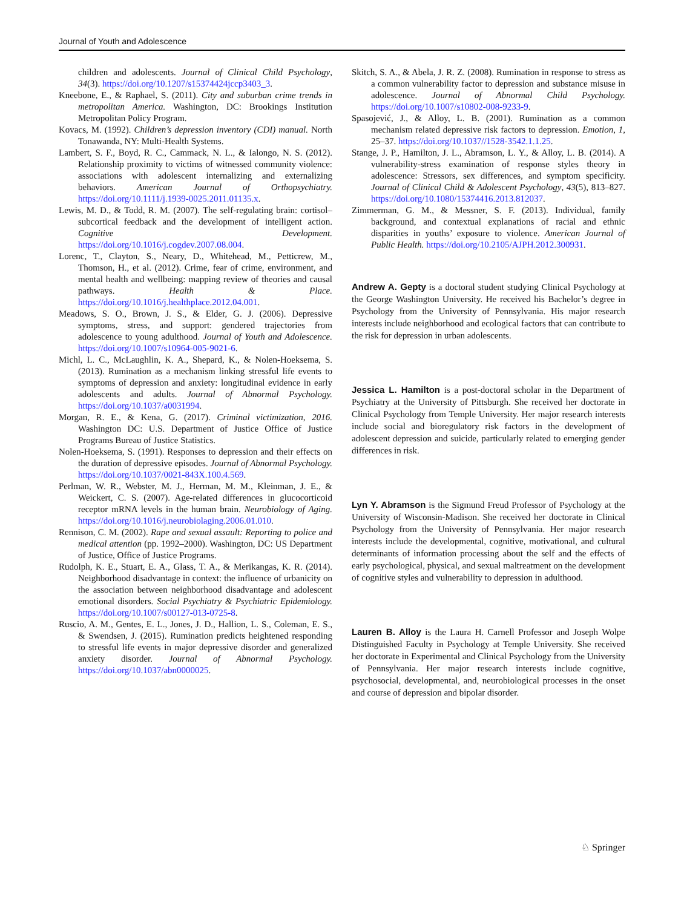Journal of Youth and Adolescence
children and adolescents. Journal of Clinical Child Psychology, 34(3). https://doi.org/10.1207/s15374424jccp3403_3.
Kneebone, E., & Raphael, S. (2011). City and suburban crime trends in metropolitan America. Washington, DC: Brookings Institution Metropolitan Policy Program.
Kovacs, M. (1992). Children’s depression inventory (CDI) manual. North Tonawanda, NY: Multi-Health Systems.
Lambert, S. F., Boyd, R. C., Cammack, N. L., & Ialongo, N. S. (2012). Relationship proximity to victims of witnessed community violence: associations with adolescent internalizing and externalizing behaviors. American Journal of Orthopsychiatry. https://doi.org/10.1111/j.1939-0025.2011.01135.x.
Lewis, M. D., & Todd, R. M. (2007). The self-regulating brain: cortisol–subcortical feedback and the development of intelligent action. Cognitive Development. https://doi.org/10.1016/j.cogdev.2007.08.004.
Lorenc, T., Clayton, S., Neary, D., Whitehead, M., Petticrew, M., Thomson, H., et al. (2012). Crime, fear of crime, environment, and mental health and wellbeing: mapping review of theories and causal pathways. Health & Place. https://doi.org/10.1016/j.healthplace.2012.04.001.
Meadows, S. O., Brown, J. S., & Elder, G. J. (2006). Depressive symptoms, stress, and support: gendered trajectories from adolescence to young adulthood. Journal of Youth and Adolescence. https://doi.org/10.1007/s10964-005-9021-6.
Michl, L. C., McLaughlin, K. A., Shepard, K., & Nolen-Hoeksema, S. (2013). Rumination as a mechanism linking stressful life events to symptoms of depression and anxiety: longitudinal evidence in early adolescents and adults. Journal of Abnormal Psychology. https://doi.org/10.1037/a0031994.
Morgan, R. E., & Kena, G. (2017). Criminal victimization, 2016. Washington DC: U.S. Department of Justice Office of Justice Programs Bureau of Justice Statistics.
Nolen-Hoeksema, S. (1991). Responses to depression and their effects on the duration of depressive episodes. Journal of Abnormal Psychology. https://doi.org/10.1037/0021-843X.100.4.569.
Perlman, W. R., Webster, M. J., Herman, M. M., Kleinman, J. E., & Weickert, C. S. (2007). Age-related differences in glucocorticoid receptor mRNA levels in the human brain. Neurobiology of Aging. https://doi.org/10.1016/j.neurobiolaging.2006.01.010.
Rennison, C. M. (2002). Rape and sexual assault: Reporting to police and medical attention (pp. 1992–2000). Washington, DC: US Department of Justice, Office of Justice Programs.
Rudolph, K. E., Stuart, E. A., Glass, T. A., & Merikangas, K. R. (2014). Neighborhood disadvantage in context: the influence of urbanicity on the association between neighborhood disadvantage and adolescent emotional disorders. Social Psychiatry & Psychiatric Epidemiology. https://doi.org/10.1007/s00127-013-0725-8.
Ruscio, A. M., Gentes, E. L., Jones, J. D., Hallion, L. S., Coleman, E. S., & Swendsen, J. (2015). Rumination predicts heightened responding to stressful life events in major depressive disorder and generalized anxiety disorder. Journal of Abnormal Psychology. https://doi.org/10.1037/abn0000025.
Skitch, S. A., & Abela, J. R. Z. (2008). Rumination in response to stress as a common vulnerability factor to depression and substance misuse in adolescence. Journal of Abnormal Child Psychology. https://doi.org/10.1007/s10802-008-9233-9.
Spasojević, J., & Alloy, L. B. (2001). Rumination as a common mechanism related depressive risk factors to depression. Emotion, 1, 25–37. https://doi.org/10.1037//1528-3542.1.1.25.
Stange, J. P., Hamilton, J. L., Abramson, L. Y., & Alloy, L. B. (2014). A vulnerability-stress examination of response styles theory in adolescence: Stressors, sex differences, and symptom specificity. Journal of Clinical Child & Adolescent Psychology, 43(5), 813–827. https://doi.org/10.1080/15374416.2013.812037.
Zimmerman, G. M., & Messner, S. F. (2013). Individual, family background, and contextual explanations of racial and ethnic disparities in youths’ exposure to violence. American Journal of Public Health. https://doi.org/10.2105/AJPH.2012.300931.
Andrew A. Gepty is a doctoral student studying Clinical Psychology at the George Washington University. He received his Bachelor’s degree in Psychology from the University of Pennsylvania. His major research interests include neighborhood and ecological factors that can contribute to the risk for depression in urban adolescents.
Jessica L. Hamilton is a post-doctoral scholar in the Department of Psychiatry at the University of Pittsburgh. She received her doctorate in Clinical Psychology from Temple University. Her major research interests include social and bioregulatory risk factors in the development of adolescent depression and suicide, particularly related to emerging gender differences in risk.
Lyn Y. Abramson is the Sigmund Freud Professor of Psychology at the University of Wisconsin-Madison. She received her doctorate in Clinical Psychology from the University of Pennsylvania. Her major research interests include the developmental, cognitive, motivational, and cultural determinants of information processing about the self and the effects of early psychological, physical, and sexual maltreatment on the development of cognitive styles and vulnerability to depression in adulthood.
Lauren B. Alloy is the Laura H. Carnell Professor and Joseph Wolpe Distinguished Faculty in Psychology at Temple University. She received her doctorate in Experimental and Clinical Psychology from the University of Pennsylvania. Her major research interests include cognitive, psychosocial, developmental, and, neurobiological processes in the onset and course of depression and bipolar disorder.
♘ Springer